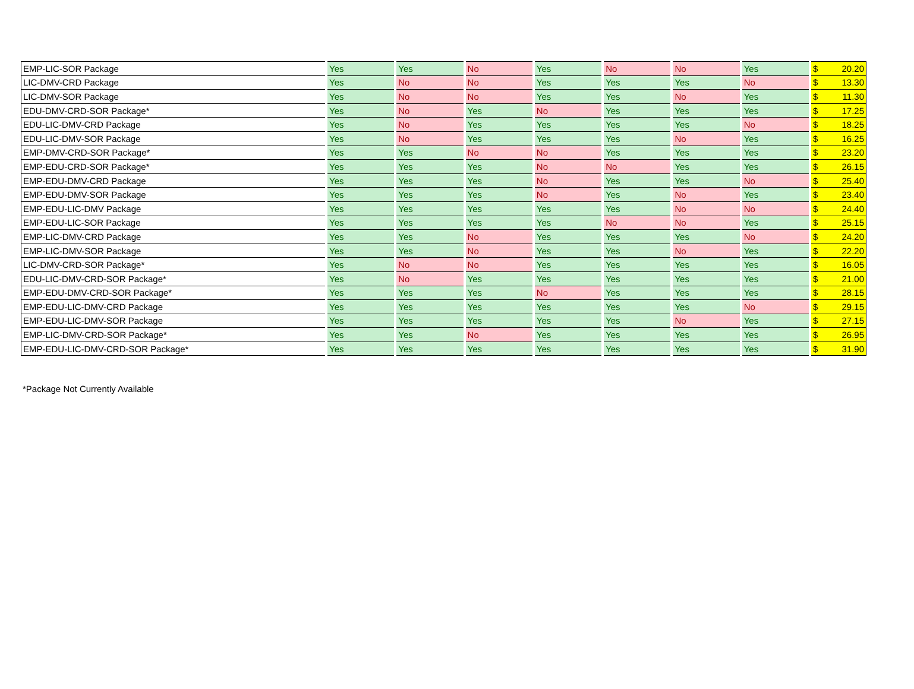| EMP-LIC-SOR Package | Yes | Yes | No | Yes | No | No | Yes | $ | 20.20 |
| LIC-DMV-CRD Package | Yes | No | No | Yes | Yes | Yes | No | $ | 13.30 |
| LIC-DMV-SOR Package | Yes | No | No | Yes | Yes | No | Yes | $ | 11.30 |
| EDU-DMV-CRD-SOR Package* | Yes | No | Yes | No | Yes | Yes | Yes | $ | 17.25 |
| EDU-LIC-DMV-CRD Package | Yes | No | Yes | Yes | Yes | Yes | No | $ | 18.25 |
| EDU-LIC-DMV-SOR Package | Yes | No | Yes | Yes | Yes | No | Yes | $ | 16.25 |
| EMP-DMV-CRD-SOR Package* | Yes | Yes | No | No | Yes | Yes | Yes | $ | 23.20 |
| EMP-EDU-CRD-SOR Package* | Yes | Yes | Yes | No | No | Yes | Yes | $ | 26.15 |
| EMP-EDU-DMV-CRD Package | Yes | Yes | Yes | No | Yes | Yes | No | $ | 25.40 |
| EMP-EDU-DMV-SOR Package | Yes | Yes | Yes | No | Yes | No | Yes | $ | 23.40 |
| EMP-EDU-LIC-DMV Package | Yes | Yes | Yes | Yes | Yes | No | No | $ | 24.40 |
| EMP-EDU-LIC-SOR Package | Yes | Yes | Yes | Yes | No | No | Yes | $ | 25.15 |
| EMP-LIC-DMV-CRD Package | Yes | Yes | No | Yes | Yes | Yes | No | $ | 24.20 |
| EMP-LIC-DMV-SOR Package | Yes | Yes | No | Yes | Yes | No | Yes | $ | 22.20 |
| LIC-DMV-CRD-SOR Package* | Yes | No | No | Yes | Yes | Yes | Yes | $ | 16.05 |
| EDU-LIC-DMV-CRD-SOR Package* | Yes | No | Yes | Yes | Yes | Yes | Yes | $ | 21.00 |
| EMP-EDU-DMV-CRD-SOR Package* | Yes | Yes | Yes | No | Yes | Yes | Yes | $ | 28.15 |
| EMP-EDU-LIC-DMV-CRD Package | Yes | Yes | Yes | Yes | Yes | Yes | No | $ | 29.15 |
| EMP-EDU-LIC-DMV-SOR Package | Yes | Yes | Yes | Yes | Yes | No | Yes | $ | 27.15 |
| EMP-LIC-DMV-CRD-SOR Package* | Yes | Yes | No | Yes | Yes | Yes | Yes | $ | 26.95 |
| EMP-EDU-LIC-DMV-CRD-SOR Package* | Yes | Yes | Yes | Yes | Yes | Yes | Yes | $ | 31.90 |
*Package Not Currently Available